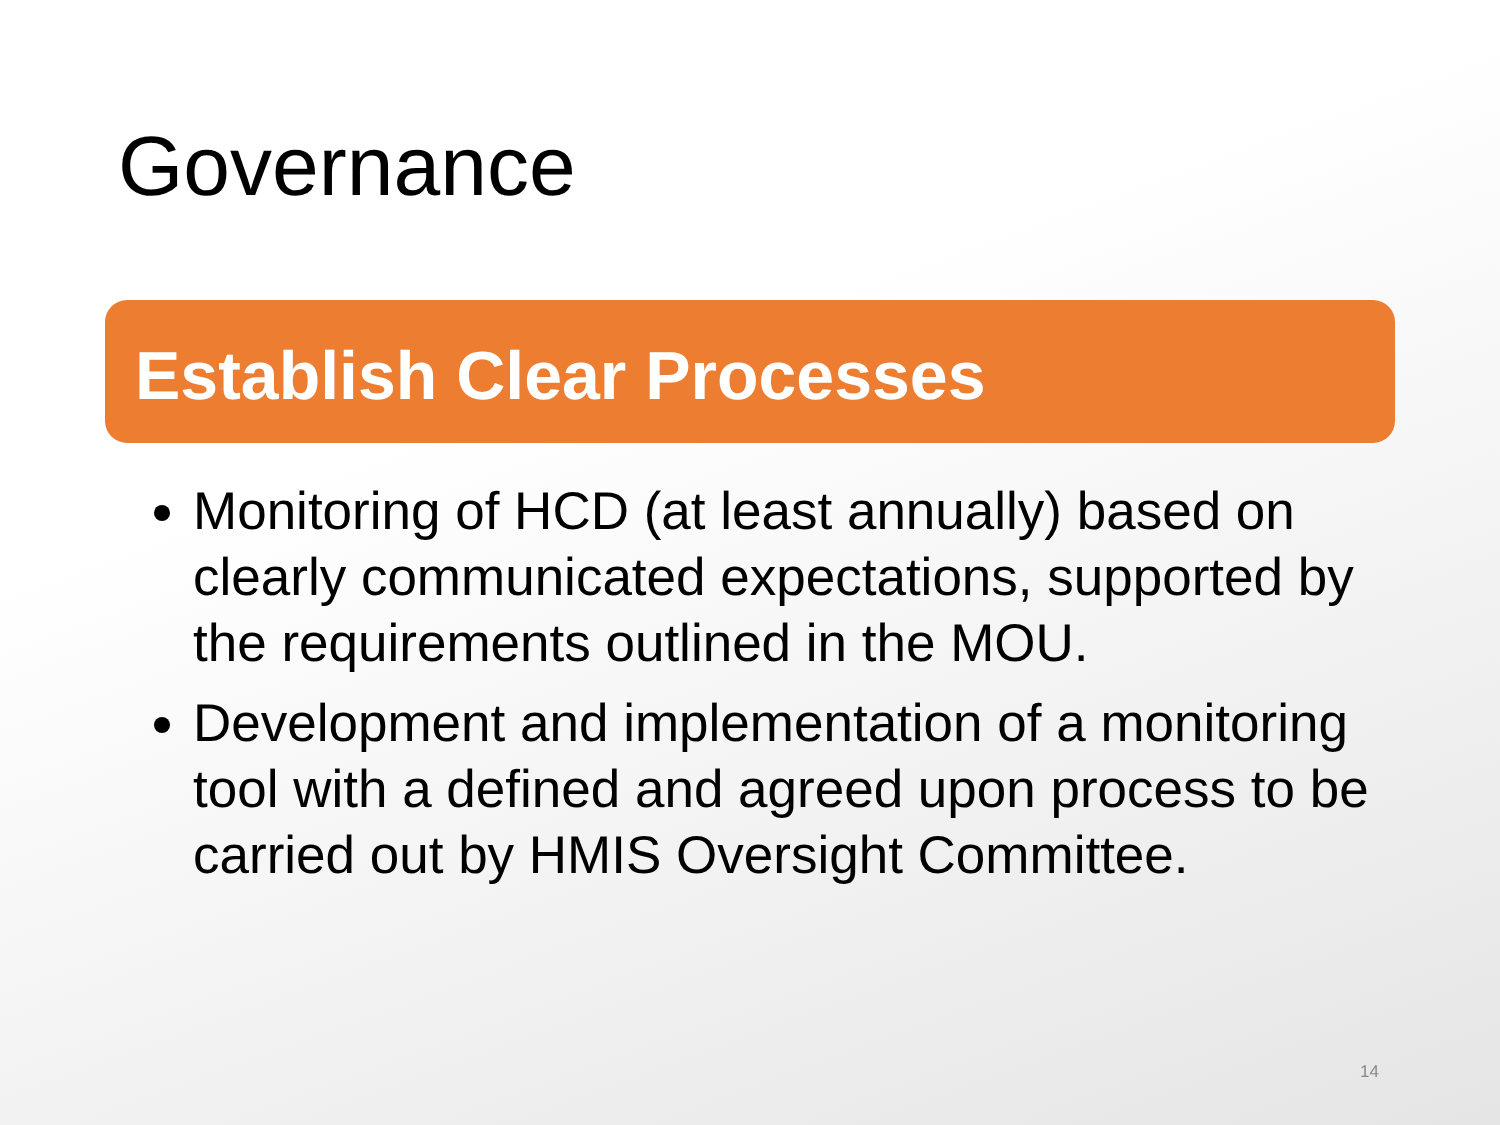Governance
Establish Clear Processes
Monitoring of HCD (at least annually) based on clearly communicated expectations, supported by the requirements outlined in the MOU.
Development and implementation of a monitoring tool with a defined and agreed upon process to be carried out by HMIS Oversight Committee.
14